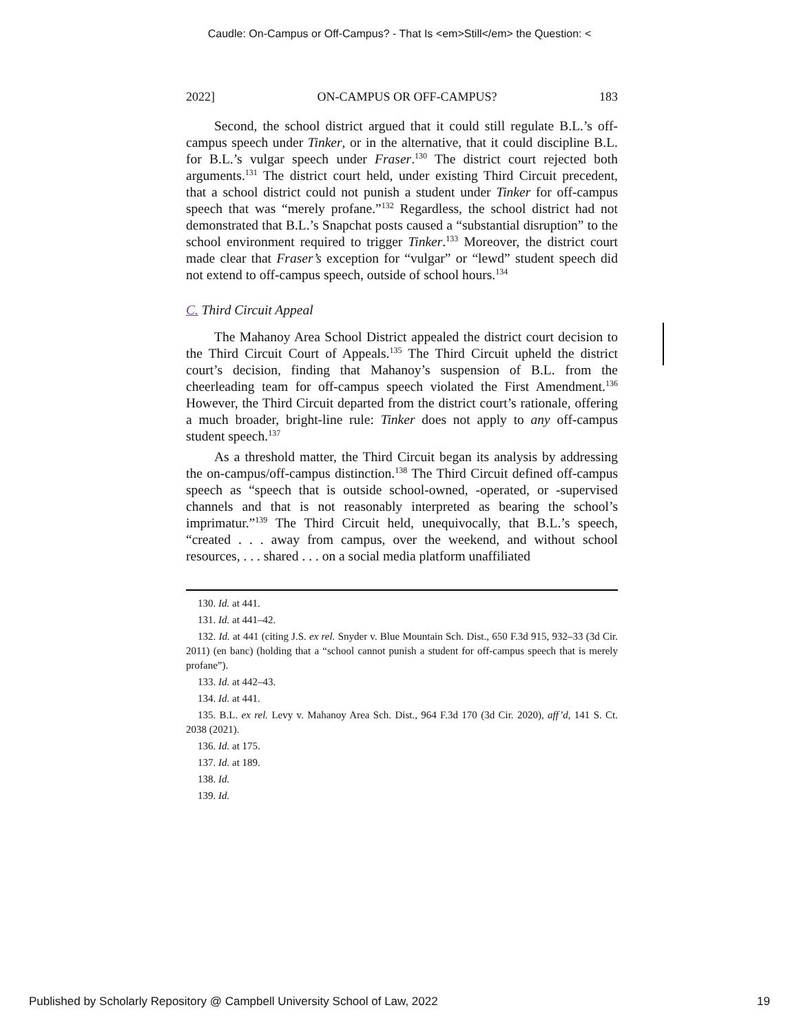Caudle: On-Campus or Off-Campus? - That Is <em>Still</em> the Question: <
2022] ON-CAMPUS OR OFF-CAMPUS? 183
Second, the school district argued that it could still regulate B.L.’s off-campus speech under Tinker, or in the alternative, that it could discipline B.L. for B.L.’s vulgar speech under Fraser.<sup>130</sup> The district court rejected both arguments.<sup>131</sup> The district court held, under existing Third Circuit precedent, that a school district could not punish a student under Tinker for off-campus speech that was “merely profane.”<sup>132</sup> Regardless, the school district had not demonstrated that B.L.’s Snapchat posts caused a “substantial disruption” to the school environment required to trigger Tinker.<sup>133</sup> Moreover, the district court made clear that Fraser’s exception for “vulgar” or “lewd” student speech did not extend to off-campus speech, outside of school hours.<sup>134</sup>
C. Third Circuit Appeal
The Mahanoy Area School District appealed the district court decision to the Third Circuit Court of Appeals.<sup>135</sup> The Third Circuit upheld the district court’s decision, finding that Mahanoy’s suspension of B.L. from the cheerleading team for off-campus speech violated the First Amendment.<sup>136</sup> However, the Third Circuit departed from the district court’s rationale, offering a much broader, bright-line rule: Tinker does not apply to any off-campus student speech.<sup>137</sup>
As a threshold matter, the Third Circuit began its analysis by addressing the on-campus/off-campus distinction.<sup>138</sup> The Third Circuit defined off-campus speech as “speech that is outside school-owned, -operated, or -supervised channels and that is not reasonably interpreted as bearing the school’s imprimatur.”<sup>139</sup> The Third Circuit held, unequivocally, that B.L.’s speech, “created . . . away from campus, over the weekend, and without school resources, . . . shared . . . on a social media platform unaffiliated
130. Id. at 441.
131. Id. at 441–42.
132. Id. at 441 (citing J.S. ex rel. Snyder v. Blue Mountain Sch. Dist., 650 F.3d 915, 932–33 (3d Cir. 2011) (en banc) (holding that a “school cannot punish a student for off-campus speech that is merely profane”).
133. Id. at 442–43.
134. Id. at 441.
135. B.L. ex rel. Levy v. Mahanoy Area Sch. Dist., 964 F.3d 170 (3d Cir. 2020), aff’d, 141 S. Ct. 2038 (2021).
136. Id. at 175.
137. Id. at 189.
138. Id.
139. Id.
Published by Scholarly Repository @ Campbell University School of Law, 2022 19